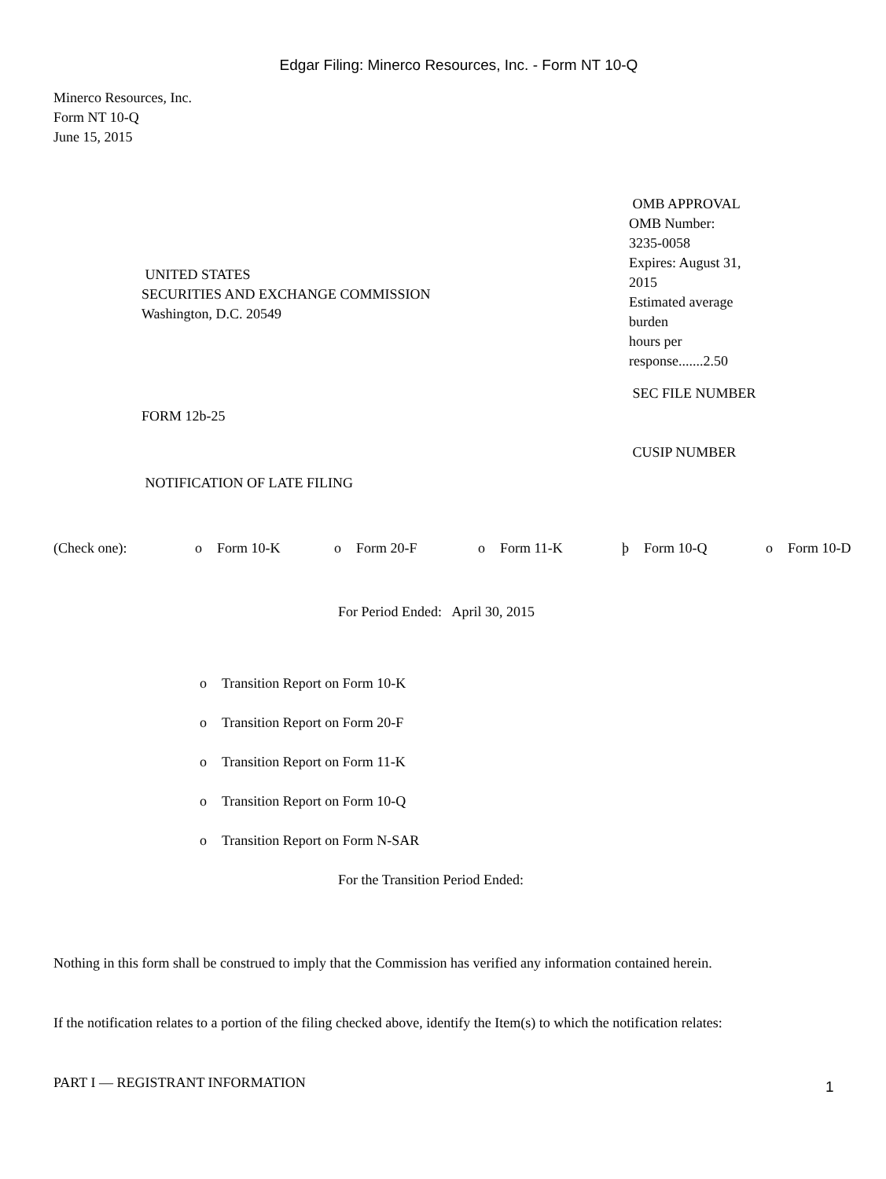Edgar Filing: Minerco Resources, Inc. - Form NT 10-Q
Minerco Resources, Inc.
Form NT 10-Q
June 15, 2015
UNITED STATES
SECURITIES AND EXCHANGE COMMISSION
Washington, D.C. 20549
FORM 12b-25
NOTIFICATION OF LATE FILING
OMB APPROVAL
OMB Number:
3235-0058
Expires: August 31,
2015
Estimated average
burden
hours per
response.......2.50
SEC FILE NUMBER
CUSIP NUMBER
(Check one): o Form 10-K o Form 20-F o Form 11-K þ Form 10-Q o Form 10-D
For Period Ended: April 30, 2015
o Transition Report on Form 10-K
o Transition Report on Form 20-F
o Transition Report on Form 11-K
o Transition Report on Form 10-Q
o Transition Report on Form N-SAR
For the Transition Period Ended:
Nothing in this form shall be construed to imply that the Commission has verified any information contained herein.
If the notification relates to a portion of the filing checked above, identify the Item(s) to which the notification relates:
PART I — REGISTRANT INFORMATION
1